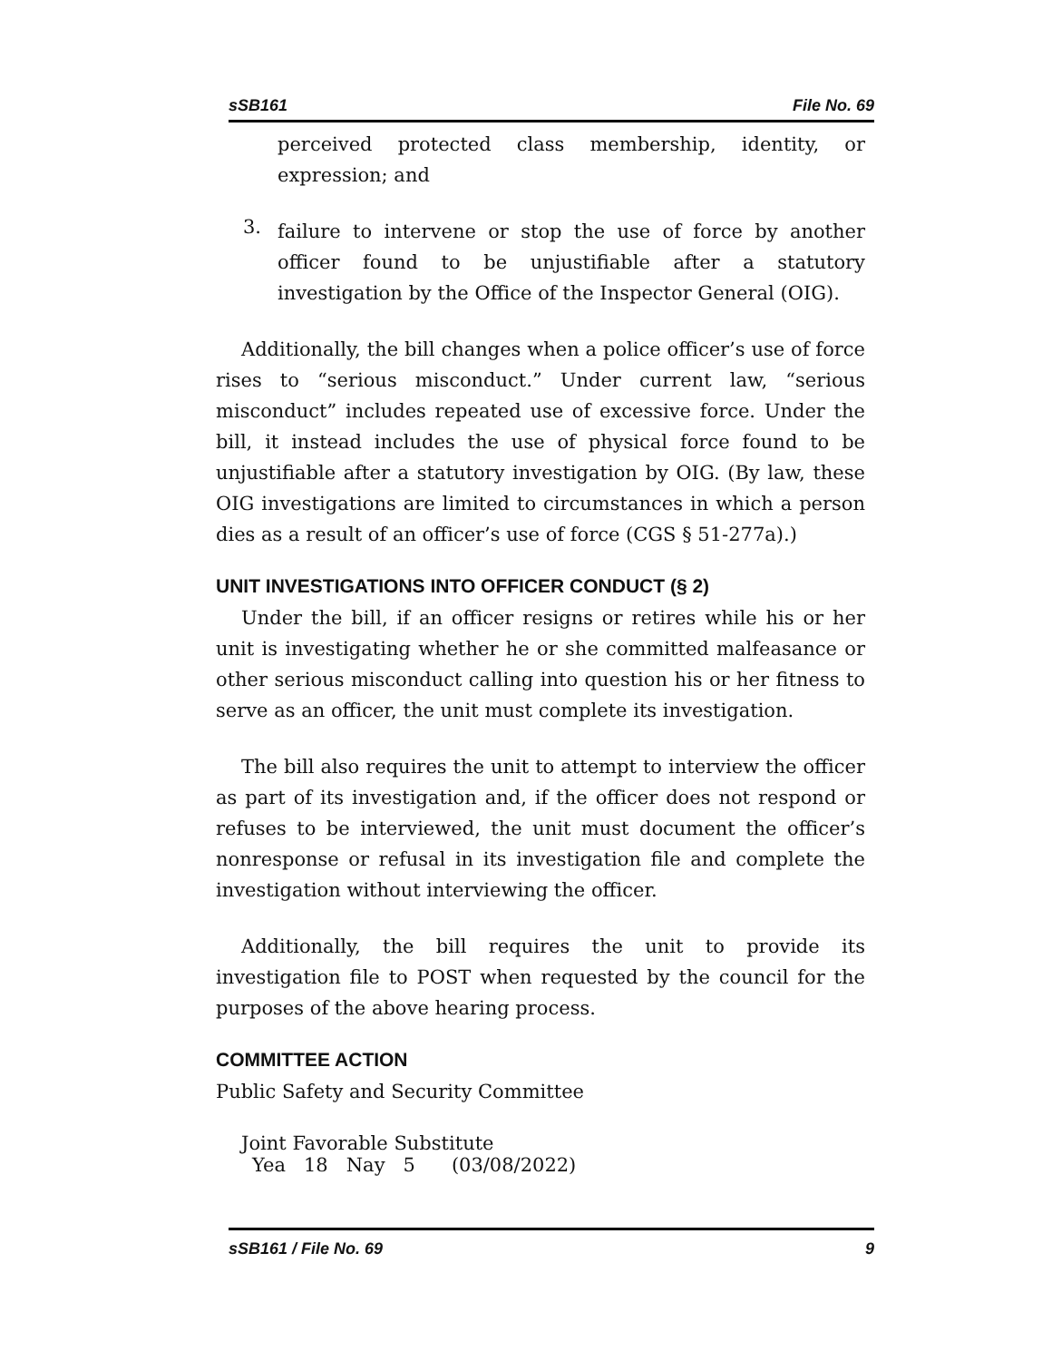sSB161 File No. 69
perceived protected class membership, identity, or expression; and
3.
failure to intervene or stop the use of force by another officer found to be unjustifiable after a statutory investigation by the Office of the Inspector General (OIG).
Additionally, the bill changes when a police officer’s use of force rises to “serious misconduct.” Under current law, “serious misconduct” includes repeated use of excessive force. Under the bill, it instead includes the use of physical force found to be unjustifiable after a statutory investigation by OIG. (By law, these OIG investigations are limited to circumstances in which a person dies as a result of an officer’s use of force (CGS § 51-277a).)
UNIT INVESTIGATIONS INTO OFFICER CONDUCT (§ 2)
Under the bill, if an officer resigns or retires while his or her unit is investigating whether he or she committed malfeasance or other serious misconduct calling into question his or her fitness to serve as an officer, the unit must complete its investigation.
The bill also requires the unit to attempt to interview the officer as part of its investigation and, if the officer does not respond or refuses to be interviewed, the unit must document the officer’s nonresponse or refusal in its investigation file and complete the investigation without interviewing the officer.
Additionally, the bill requires the unit to provide its investigation file to POST when requested by the council for the purposes of the above hearing process.
COMMITTEE ACTION
Public Safety and Security Committee
Joint Favorable Substitute
| Yea | 18 | Nay | 5 | (03/08/2022) |
sSB161 / File No. 69 9